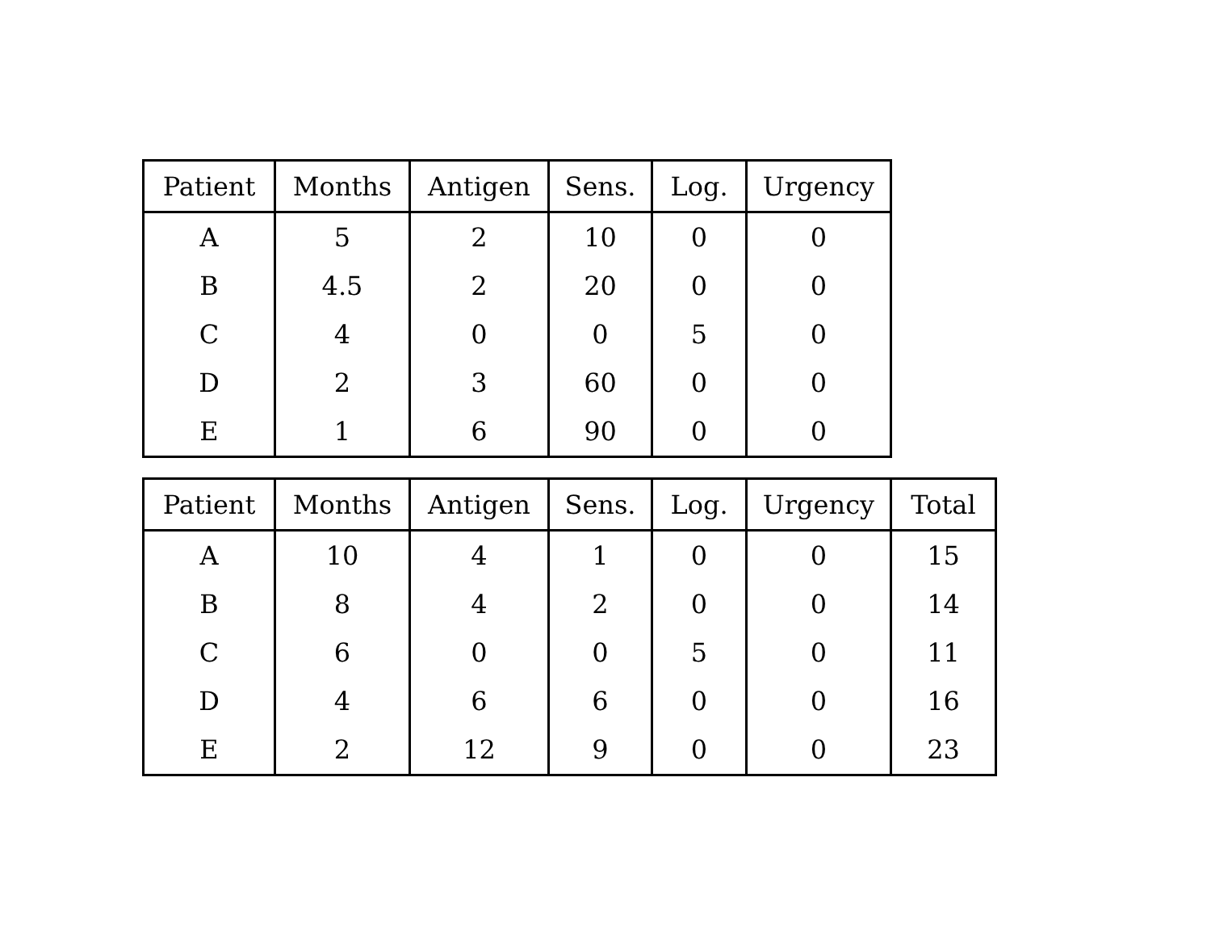| Patient | Months | Antigen | Sens. | Log. | Urgency |
| --- | --- | --- | --- | --- | --- |
| A | 5 | 2 | 10 | 0 | 0 |
| B | 4.5 | 2 | 20 | 0 | 0 |
| C | 4 | 0 | 0 | 5 | 0 |
| D | 2 | 3 | 60 | 0 | 0 |
| E | 1 | 6 | 90 | 0 | 0 |
| Patient | Months | Antigen | Sens. | Log. | Urgency | Total |
| --- | --- | --- | --- | --- | --- | --- |
| A | 10 | 4 | 1 | 0 | 0 | 15 |
| B | 8 | 4 | 2 | 0 | 0 | 14 |
| C | 6 | 0 | 0 | 5 | 0 | 11 |
| D | 4 | 6 | 6 | 0 | 0 | 16 |
| E | 2 | 12 | 9 | 0 | 0 | 23 |